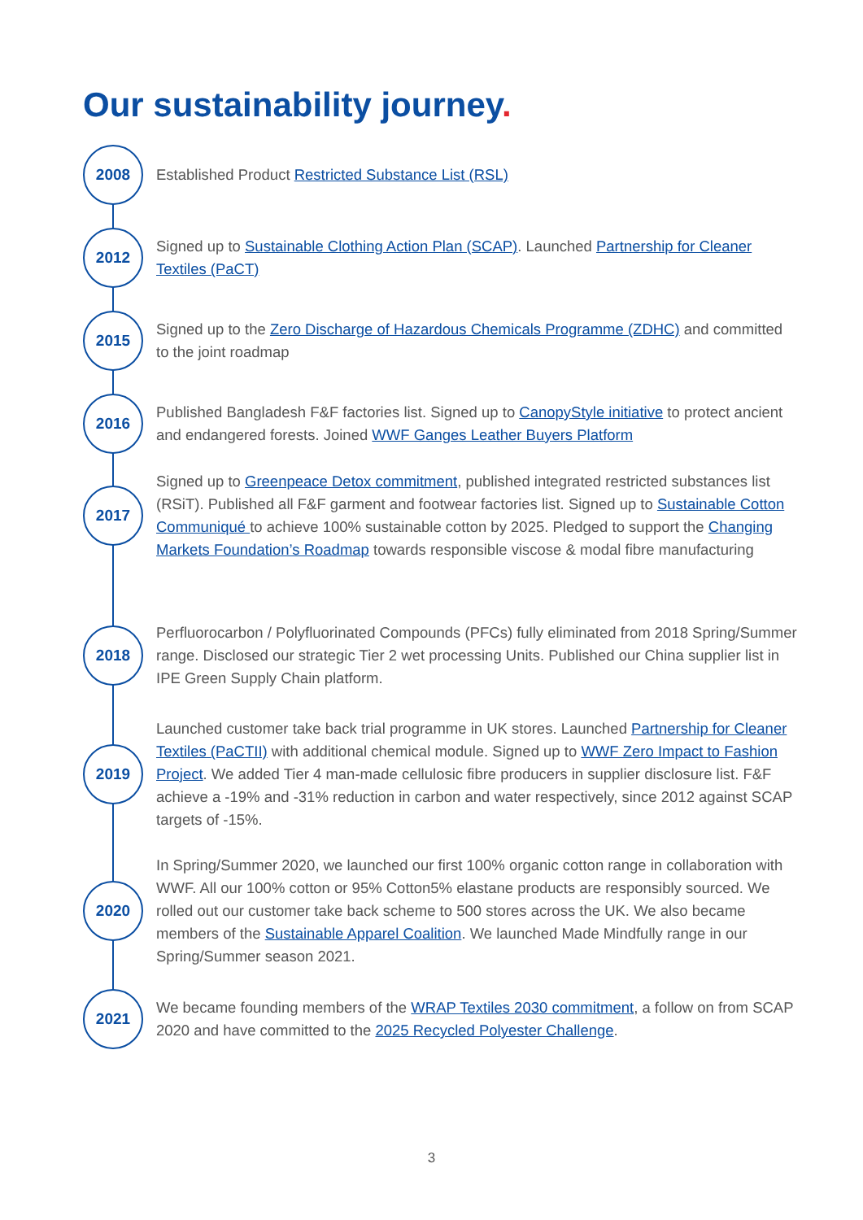Our sustainability journey.
2008
Established Product Restricted Substance List (RSL)
2012
Signed up to Sustainable Clothing Action Plan (SCAP). Launched Partnership for Cleaner Textiles (PaCT)
2015
Signed up to the Zero Discharge of Hazardous Chemicals Programme (ZDHC) and committed to the joint roadmap
2016
Published Bangladesh F&F factories list. Signed up to CanopyStyle initiative to protect ancient and endangered forests. Joined WWF Ganges Leather Buyers Platform
2017
Signed up to Greenpeace Detox commitment, published integrated restricted substances list (RSiT). Published all F&F garment and footwear factories list. Signed up to Sustainable Cotton Communiqué to achieve 100% sustainable cotton by 2025. Pledged to support the Changing Markets Foundation’s Roadmap towards responsible viscose & modal fibre manufacturing
2018
Perfluorocarbon / Polyfluorinated Compounds (PFCs) fully eliminated from 2018 Spring/Summer range. Disclosed our strategic Tier 2 wet processing Units. Published our China supplier list in IPE Green Supply Chain platform.
2019
Launched customer take back trial programme in UK stores. Launched Partnership for Cleaner Textiles (PaCTII) with additional chemical module. Signed up to WWF Zero Impact to Fashion Project. We added Tier 4 man-made cellulosic fibre producers in supplier disclosure list. F&F achieve a -19% and -31% reduction in carbon and water respectively, since 2012 against SCAP targets of -15%.
2020
In Spring/Summer 2020, we launched our first 100% organic cotton range in collaboration with WWF. All our 100% cotton or 95% Cotton5% elastane products are responsibly sourced. We rolled out our customer take back scheme to 500 stores across the UK. We also became members of the Sustainable Apparel Coalition. We launched Made Mindfully range in our Spring/Summer season 2021.
2021
We became founding members of the WRAP Textiles 2030 commitment, a follow on from SCAP 2020 and have committed to the 2025 Recycled Polyester Challenge.
3